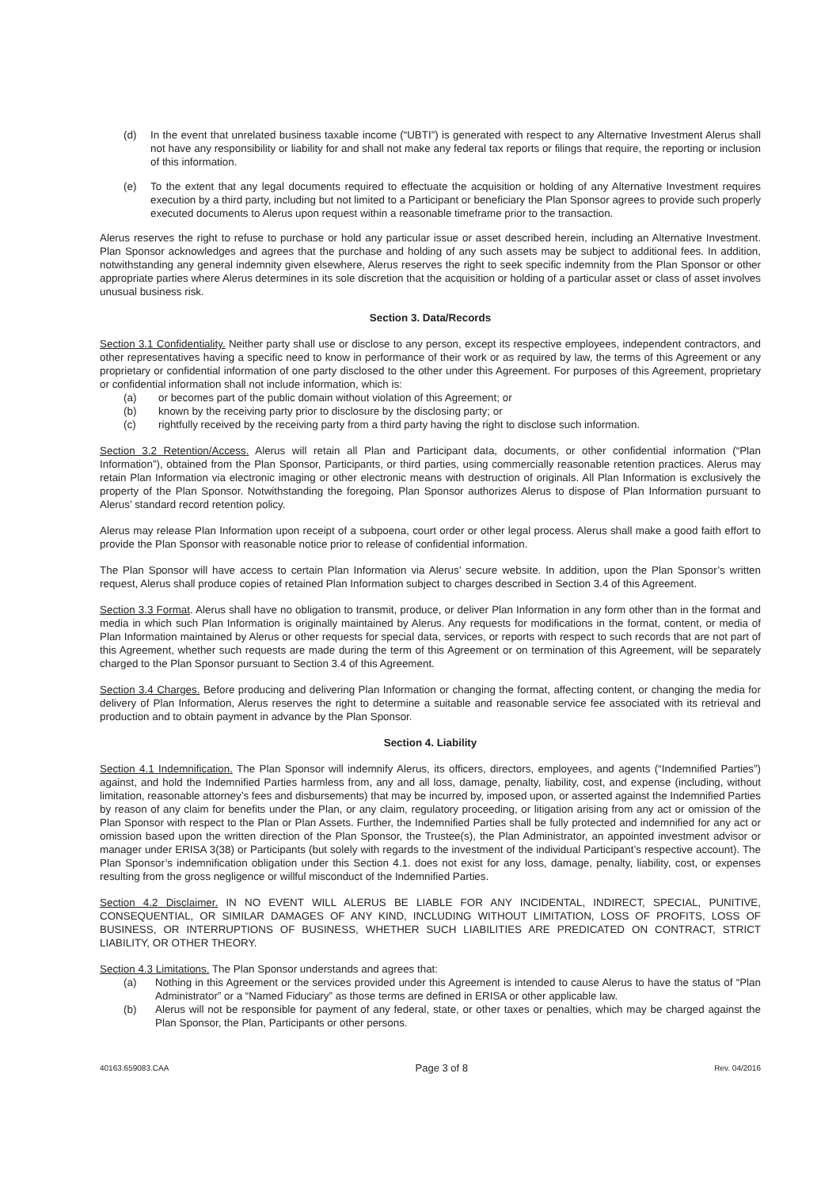(d) In the event that unrelated business taxable income (“UBTI”) is generated with respect to any Alternative Investment Alerus shall not have any responsibility or liability for and shall not make any federal tax reports or filings that require, the reporting or inclusion of this information.
(e) To the extent that any legal documents required to effectuate the acquisition or holding of any Alternative Investment requires execution by a third party, including but not limited to a Participant or beneficiary the Plan Sponsor agrees to provide such properly executed documents to Alerus upon request within a reasonable timeframe prior to the transaction.
Alerus reserves the right to refuse to purchase or hold any particular issue or asset described herein, including an Alternative Investment. Plan Sponsor acknowledges and agrees that the purchase and holding of any such assets may be subject to additional fees. In addition, notwithstanding any general indemnity given elsewhere, Alerus reserves the right to seek specific indemnity from the Plan Sponsor or other appropriate parties where Alerus determines in its sole discretion that the acquisition or holding of a particular asset or class of asset involves unusual business risk.
Section 3. Data/Records
Section 3.1 Confidentiality. Neither party shall use or disclose to any person, except its respective employees, independent contractors, and other representatives having a specific need to know in performance of their work or as required by law, the terms of this Agreement or any proprietary or confidential information of one party disclosed to the other under this Agreement. For purposes of this Agreement, proprietary or confidential information shall not include information, which is:
(a) or becomes part of the public domain without violation of this Agreement; or
(b) known by the receiving party prior to disclosure by the disclosing party; or
(c) rightfully received by the receiving party from a third party having the right to disclose such information.
Section 3.2 Retention/Access. Alerus will retain all Plan and Participant data, documents, or other confidential information (“Plan Information”), obtained from the Plan Sponsor, Participants, or third parties, using commercially reasonable retention practices. Alerus may retain Plan Information via electronic imaging or other electronic means with destruction of originals. All Plan Information is exclusively the property of the Plan Sponsor. Notwithstanding the foregoing, Plan Sponsor authorizes Alerus to dispose of Plan Information pursuant to Alerus’ standard record retention policy.
Alerus may release Plan Information upon receipt of a subpoena, court order or other legal process. Alerus shall make a good faith effort to provide the Plan Sponsor with reasonable notice prior to release of confidential information.
The Plan Sponsor will have access to certain Plan Information via Alerus’ secure website. In addition, upon the Plan Sponsor’s written request, Alerus shall produce copies of retained Plan Information subject to charges described in Section 3.4 of this Agreement.
Section 3.3 Format. Alerus shall have no obligation to transmit, produce, or deliver Plan Information in any form other than in the format and media in which such Plan Information is originally maintained by Alerus. Any requests for modifications in the format, content, or media of Plan Information maintained by Alerus or other requests for special data, services, or reports with respect to such records that are not part of this Agreement, whether such requests are made during the term of this Agreement or on termination of this Agreement, will be separately charged to the Plan Sponsor pursuant to Section 3.4 of this Agreement.
Section 3.4 Charges. Before producing and delivering Plan Information or changing the format, affecting content, or changing the media for delivery of Plan Information, Alerus reserves the right to determine a suitable and reasonable service fee associated with its retrieval and production and to obtain payment in advance by the Plan Sponsor.
Section 4. Liability
Section 4.1 Indemnification. The Plan Sponsor will indemnify Alerus, its officers, directors, employees, and agents (“Indemnified Parties”) against, and hold the Indemnified Parties harmless from, any and all loss, damage, penalty, liability, cost, and expense (including, without limitation, reasonable attorney’s fees and disbursements) that may be incurred by, imposed upon, or asserted against the Indemnified Parties by reason of any claim for benefits under the Plan, or any claim, regulatory proceeding, or litigation arising from any act or omission of the Plan Sponsor with respect to the Plan or Plan Assets. Further, the Indemnified Parties shall be fully protected and indemnified for any act or omission based upon the written direction of the Plan Sponsor, the Trustee(s), the Plan Administrator, an appointed investment advisor or manager under ERISA 3(38) or Participants (but solely with regards to the investment of the individual Participant’s respective account). The Plan Sponsor’s indemnification obligation under this Section 4.1. does not exist for any loss, damage, penalty, liability, cost, or expenses resulting from the gross negligence or willful misconduct of the Indemnified Parties.
Section 4.2 Disclaimer. IN NO EVENT WILL ALERUS BE LIABLE FOR ANY INCIDENTAL, INDIRECT, SPECIAL, PUNITIVE, CONSEQUENTIAL, OR SIMILAR DAMAGES OF ANY KIND, INCLUDING WITHOUT LIMITATION, LOSS OF PROFITS, LOSS OF BUSINESS, OR INTERRUPTIONS OF BUSINESS, WHETHER SUCH LIABILITIES ARE PREDICATED ON CONTRACT, STRICT LIABILITY, OR OTHER THEORY.
Section 4.3 Limitations. The Plan Sponsor understands and agrees that:
(a) Nothing in this Agreement or the services provided under this Agreement is intended to cause Alerus to have the status of “Plan Administrator” or a “Named Fiduciary” as those terms are defined in ERISA or other applicable law.
(b) Alerus will not be responsible for payment of any federal, state, or other taxes or penalties, which may be charged against the Plan Sponsor, the Plan, Participants or other persons.
40163.659083.CAA Page 3 of 8 Rev. 04/2016